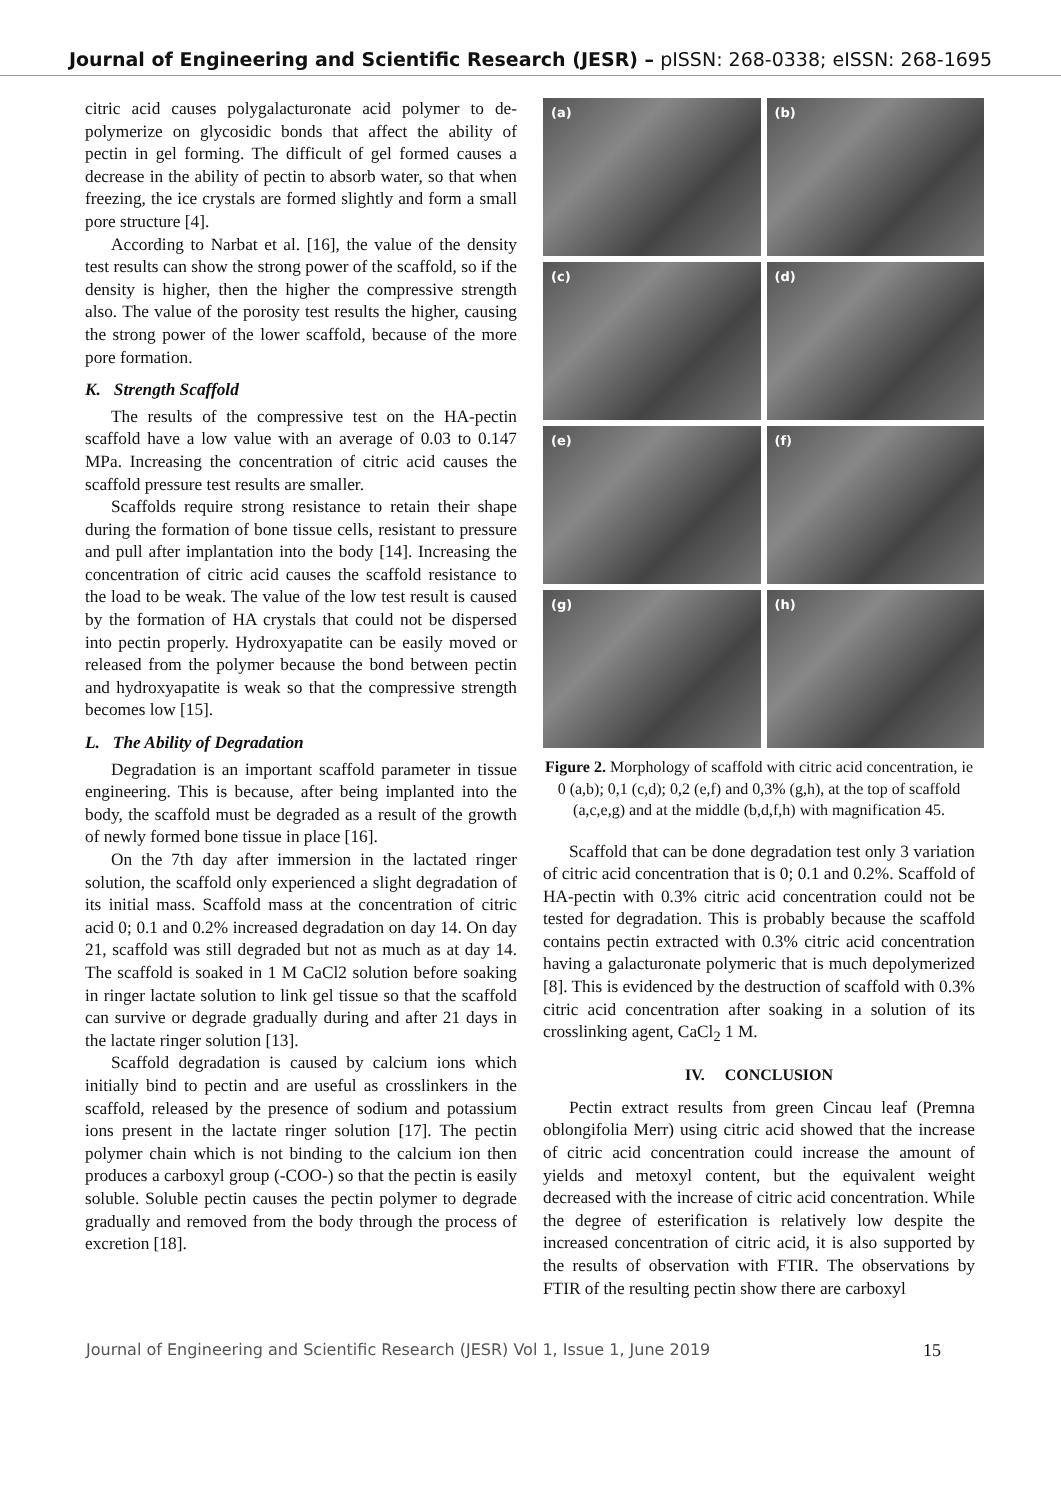Journal of Engineering and Scientific Research (JESR) – pISSN: 268-0338; eISSN: 268-1695
citric acid causes polygalacturonate acid polymer to de-polymerize on glycosidic bonds that affect the ability of pectin in gel forming. The difficult of gel formed causes a decrease in the ability of pectin to absorb water, so that when freezing, the ice crystals are formed slightly and form a small pore structure [4].
According to Narbat et al. [16], the value of the density test results can show the strong power of the scaffold, so if the density is higher, then the higher the compressive strength also. The value of the porosity test results the higher, causing the strong power of the lower scaffold, because of the more pore formation.
K. Strength Scaffold
The results of the compressive test on the HA-pectin scaffold have a low value with an average of 0.03 to 0.147 MPa. Increasing the concentration of citric acid causes the scaffold pressure test results are smaller.
Scaffolds require strong resistance to retain their shape during the formation of bone tissue cells, resistant to pressure and pull after implantation into the body [14]. Increasing the concentration of citric acid causes the scaffold resistance to the load to be weak. The value of the low test result is caused by the formation of HA crystals that could not be dispersed into pectin properly. Hydroxyapatite can be easily moved or released from the polymer because the bond between pectin and hydroxyapatite is weak so that the compressive strength becomes low [15].
L. The Ability of Degradation
Degradation is an important scaffold parameter in tissue engineering. This is because, after being implanted into the body, the scaffold must be degraded as a result of the growth of newly formed bone tissue in place [16].
On the 7th day after immersion in the lactated ringer solution, the scaffold only experienced a slight degradation of its initial mass. Scaffold mass at the concentration of citric acid 0; 0.1 and 0.2% increased degradation on day 14. On day 21, scaffold was still degraded but not as much as at day 14. The scaffold is soaked in 1 M CaCl2 solution before soaking in ringer lactate solution to link gel tissue so that the scaffold can survive or degrade gradually during and after 21 days in the lactate ringer solution [13].
Scaffold degradation is caused by calcium ions which initially bind to pectin and are useful as crosslinkers in the scaffold, released by the presence of sodium and potassium ions present in the lactate ringer solution [17]. The pectin polymer chain which is not binding to the calcium ion then produces a carboxyl group (-COO-) so that the pectin is easily soluble. Soluble pectin causes the pectin polymer to degrade gradually and removed from the body through the process of excretion [18].
(a)
(b)
(c)
(d)
(e)
(f)
(g)
(h)
Figure 2. Morphology of scaffold with citric acid concentration, ie 0 (a,b); 0,1 (c,d); 0,2 (e,f) and 0,3% (g,h), at the top of scaffold (a,c,e,g) and at the middle (b,d,f,h) with magnification 45.
Scaffold that can be done degradation test only 3 variation of citric acid concentration that is 0; 0.1 and 0.2%. Scaffold of HA-pectin with 0.3% citric acid concentration could not be tested for degradation. This is probably because the scaffold contains pectin extracted with 0.3% citric acid concentration having a galacturonate polymeric that is much depolymerized [8]. This is evidenced by the destruction of scaffold with 0.3% citric acid concentration after soaking in a solution of its crosslinking agent, CaCl<sub>2</sub> 1 M.
IV. CONCLUSION
Pectin extract results from green Cincau leaf (Premna oblongifolia Merr) using citric acid showed that the increase of citric acid concentration could increase the amount of yields and metoxyl content, but the equivalent weight decreased with the increase of citric acid concentration. While the degree of esterification is relatively low despite the increased concentration of citric acid, it is also supported by the results of observation with FTIR. The observations by FTIR of the resulting pectin show there are carboxyl
Journal of Engineering and Scientific Research (JESR) Vol 1, Issue 1, June 2019 15